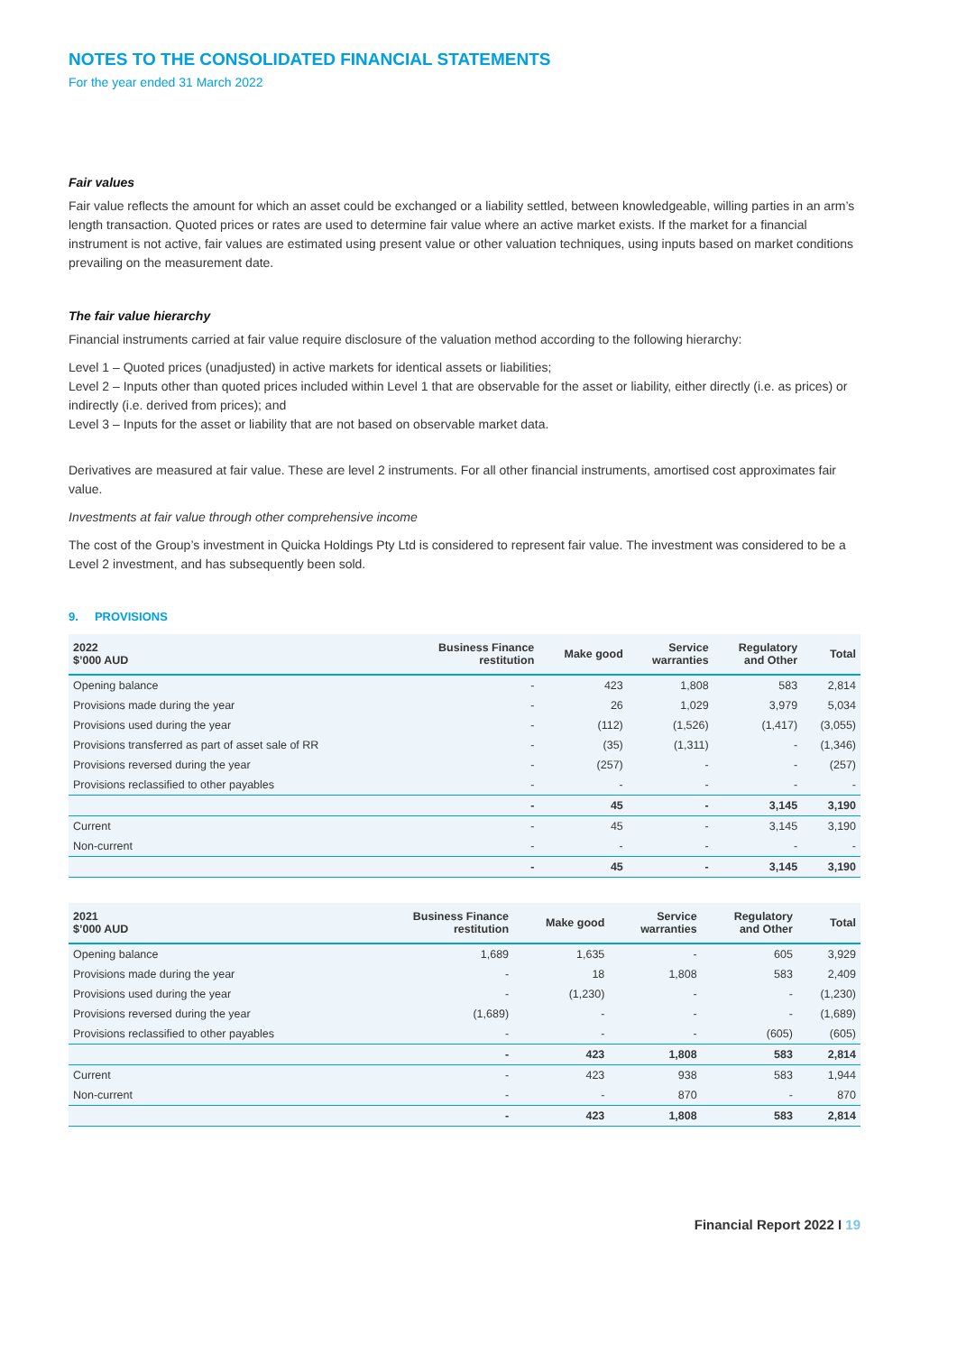NOTES TO THE CONSOLIDATED FINANCIAL STATEMENTS
For the year ended 31 March 2022
Fair values
Fair value reflects the amount for which an asset could be exchanged or a liability settled, between knowledgeable, willing parties in an arm’s length transaction. Quoted prices or rates are used to determine fair value where an active market exists. If the market for a financial instrument is not active, fair values are estimated using present value or other valuation techniques, using inputs based on market conditions prevailing on the measurement date.
The fair value hierarchy
Financial instruments carried at fair value require disclosure of the valuation method according to the following hierarchy:
Level 1 – Quoted prices (unadjusted) in active markets for identical assets or liabilities;
Level 2 – Inputs other than quoted prices included within Level 1 that are observable for the asset or liability, either directly (i.e. as prices) or indirectly (i.e. derived from prices); and
Level 3 – Inputs for the asset or liability that are not based on observable market data.
Derivatives are measured at fair value. These are level 2 instruments. For all other financial instruments, amortised cost approximates fair value.
Investments at fair value through other comprehensive income
The cost of the Group’s investment in Quicka Holdings Pty Ltd is considered to represent fair value. The investment was considered to be a Level 2 investment, and has subsequently been sold.
9. PROVISIONS
| 2022 $’000 AUD | Business Finance restitution | Make good | Service warranties | Regulatory and Other | Total |
| --- | --- | --- | --- | --- | --- |
| Opening balance | - | 423 | 1,808 | 583 | 2,814 |
| Provisions made during the year | - | 26 | 1,029 | 3,979 | 5,034 |
| Provisions used during the year | - | (112) | (1,526) | (1,417) | (3,055) |
| Provisions transferred as part of asset sale of RR | - | (35) | (1,311) | - | (1,346) |
| Provisions reversed during the year | - | (257) | - | - | (257) |
| Provisions reclassified to other payables | - | - | - | - | - |
| | - | 45 | - | 3,145 | 3,190 |
| Current | - | 45 | - | 3,145 | 3,190 |
| Non-current | - | - | - | - | - |
| | - | 45 | - | 3,145 | 3,190 |
| 2021 $’000 AUD | Business Finance restitution | Make good | Service warranties | Regulatory and Other | Total |
| --- | --- | --- | --- | --- | --- |
| Opening balance | 1,689 | 1,635 | - | 605 | 3,929 |
| Provisions made during the year | - | 18 | 1,808 | 583 | 2,409 |
| Provisions used during the year | - | (1,230) | - | - | (1,230) |
| Provisions reversed during the year | (1,689) | - | - | - | (1,689) |
| Provisions reclassified to other payables | - | - | - | (605) | (605) |
| | - | 423 | 1,808 | 583 | 2,814 |
| Current | - | 423 | 938 | 583 | 1,944 |
| Non-current | - | - | 870 | - | 870 |
| | - | 423 | 1,808 | 583 | 2,814 |
Financial Report 2022 I 19